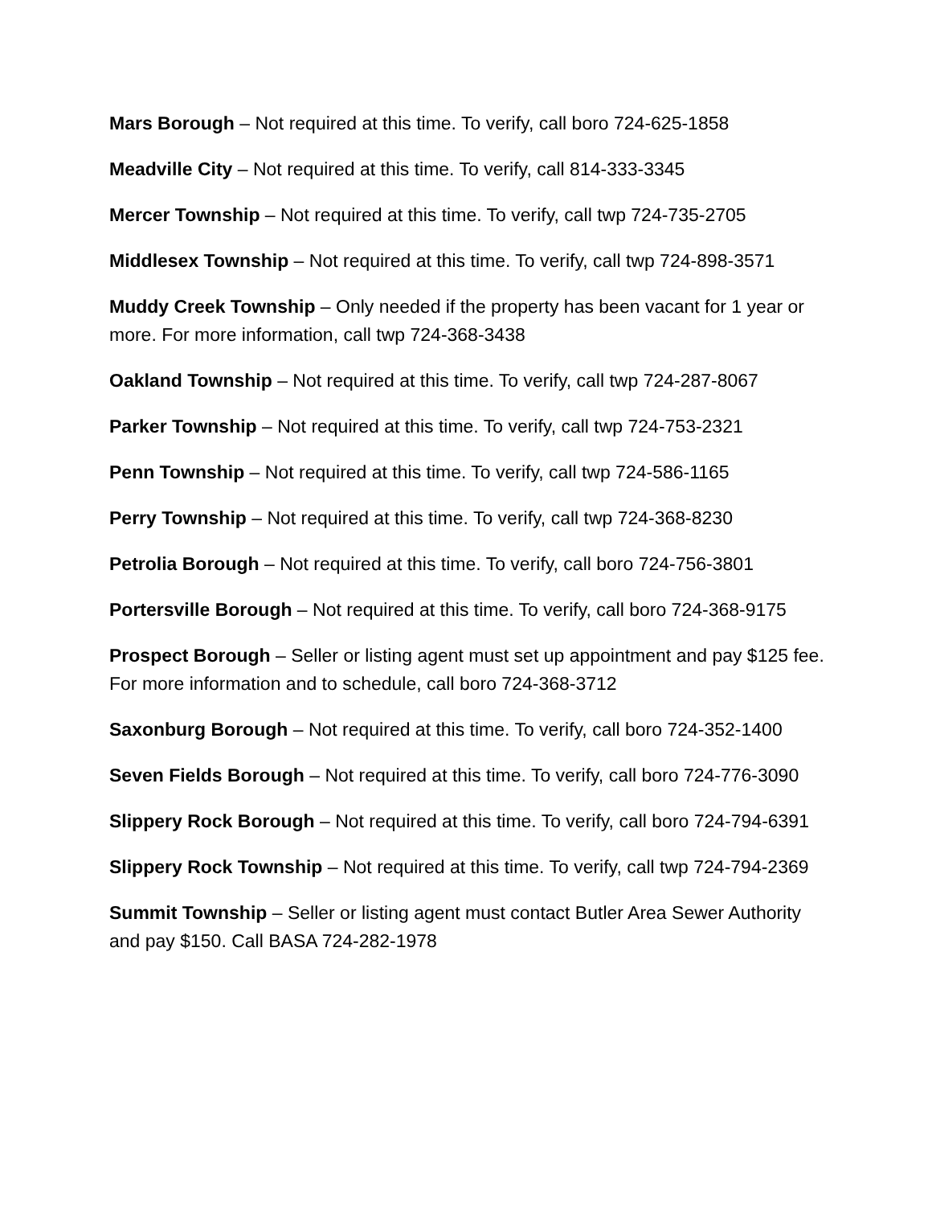Mars Borough – Not required at this time. To verify, call boro 724-625-1858
Meadville City – Not required at this time. To verify, call 814-333-3345
Mercer Township – Not required at this time. To verify, call twp 724-735-2705
Middlesex Township – Not required at this time. To verify, call twp 724-898-3571
Muddy Creek Township – Only needed if the property has been vacant for 1 year or more. For more information, call twp 724-368-3438
Oakland Township – Not required at this time. To verify, call twp 724-287-8067
Parker Township – Not required at this time. To verify, call twp 724-753-2321
Penn Township – Not required at this time. To verify, call twp 724-586-1165
Perry Township – Not required at this time. To verify, call twp 724-368-8230
Petrolia Borough – Not required at this time. To verify, call boro 724-756-3801
Portersville Borough – Not required at this time. To verify, call boro 724-368-9175
Prospect Borough – Seller or listing agent must set up appointment and pay $125 fee. For more information and to schedule, call boro 724-368-3712
Saxonburg Borough – Not required at this time. To verify, call boro 724-352-1400
Seven Fields Borough – Not required at this time. To verify, call boro 724-776-3090
Slippery Rock Borough – Not required at this time. To verify, call boro 724-794-6391
Slippery Rock Township – Not required at this time. To verify, call twp 724-794-2369
Summit Township – Seller or listing agent must contact Butler Area Sewer Authority and pay $150. Call BASA 724-282-1978